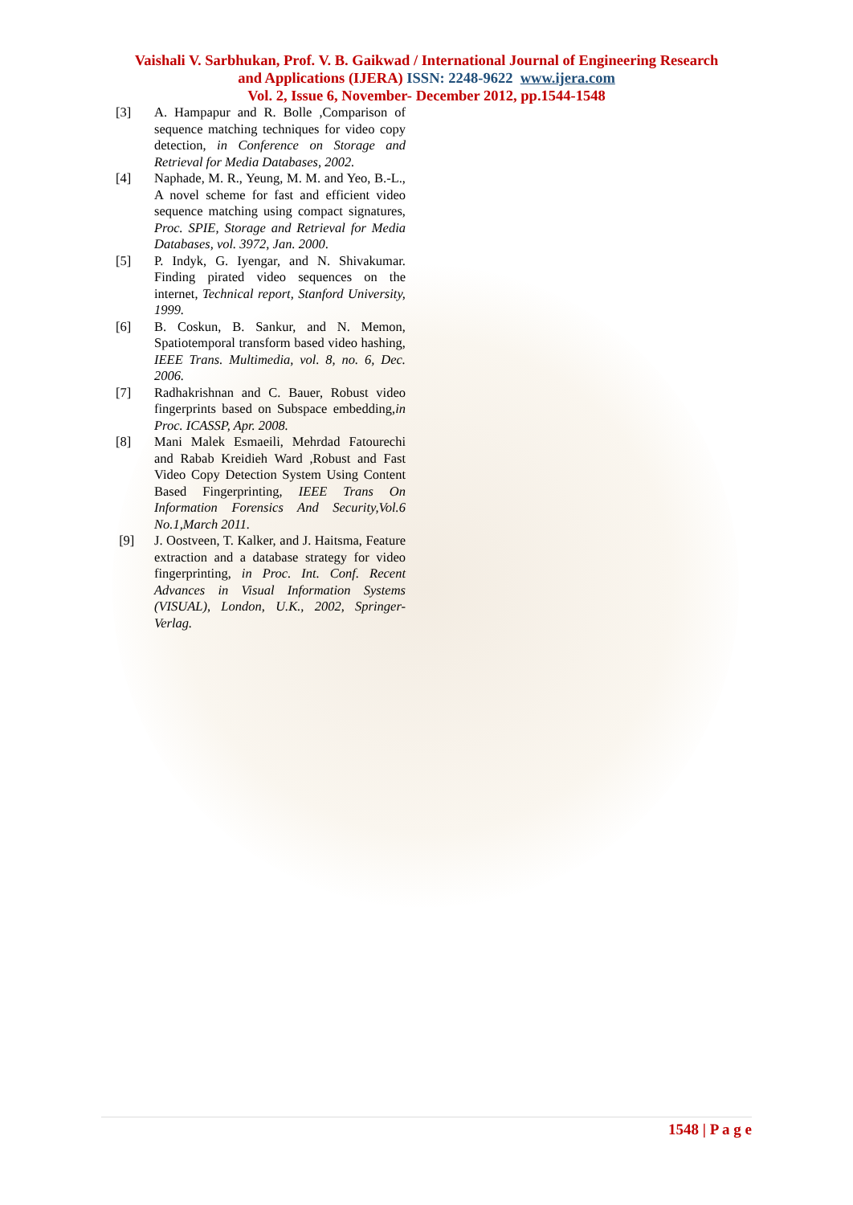Vaishali V. Sarbhukan, Prof. V. B. Gaikwad / International Journal of Engineering Research
and Applications (IJERA) ISSN: 2248-9622 www.ijera.com
Vol. 2, Issue 6, November- December 2012, pp.1544-1548
[3] A. Hampapur and R. Bolle ,Comparison of sequence matching techniques for video copy detection, in Conference on Storage and Retrieval for Media Databases, 2002.
[4] Naphade, M. R., Yeung, M. M. and Yeo, B.-L., A novel scheme for fast and efficient video sequence matching using compact signatures, Proc. SPIE, Storage and Retrieval for Media Databases, vol. 3972, Jan. 2000.
[5] P. Indyk, G. Iyengar, and N. Shivakumar. Finding pirated video sequences on the internet, Technical report, Stanford University, 1999.
[6] B. Coskun, B. Sankur, and N. Memon, Spatiotemporal transform based video hashing, IEEE Trans. Multimedia, vol. 8, no. 6, Dec. 2006.
[7] Radhakrishnan and C. Bauer, Robust video fingerprints based on Subspace embedding,in Proc. ICASSP, Apr. 2008.
[8] Mani Malek Esmaeili, Mehrdad Fatourechi and Rabab Kreidieh Ward ,Robust and Fast Video Copy Detection System Using Content Based Fingerprinting, IEEE Trans On Information Forensics And Security,Vol.6 No.1,March 2011.
[9] J. Oostveen, T. Kalker, and J. Haitsma, Feature extraction and a database strategy for video fingerprinting, in Proc. Int. Conf. Recent Advances in Visual Information Systems (VISUAL), London, U.K., 2002, Springer-Verlag.
1548 | P a g e